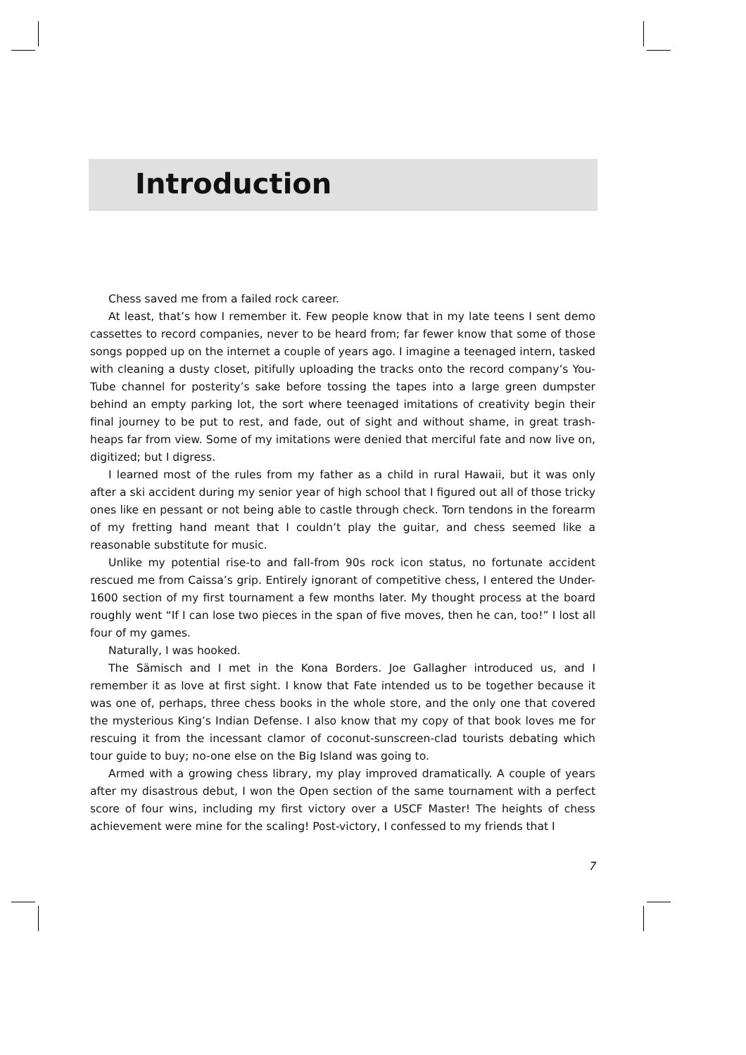Introduction
Chess saved me from a failed rock career.
At least, that’s how I remember it. Few people know that in my late teens I sent demo cassettes to record companies, never to be heard from; far fewer know that some of those songs popped up on the internet a couple of years ago. I imagine a teenaged intern, tasked with cleaning a dusty closet, pitifully uploading the tracks onto the record company’s You-Tube channel for posterity’s sake before tossing the tapes into a large green dumpster behind an empty parking lot, the sort where teenaged imitations of creativity begin their final journey to be put to rest, and fade, out of sight and without shame, in great trash-heaps far from view. Some of my imitations were denied that merciful fate and now live on, digitized; but I digress.
I learned most of the rules from my father as a child in rural Hawaii, but it was only after a ski accident during my senior year of high school that I figured out all of those tricky ones like en pessant or not being able to castle through check. Torn tendons in the forearm of my fretting hand meant that I couldn’t play the guitar, and chess seemed like a reasonable substitute for music.
Unlike my potential rise-to and fall-from 90s rock icon status, no fortunate accident rescued me from Caissa’s grip. Entirely ignorant of competitive chess, I entered the Under-1600 section of my first tournament a few months later. My thought process at the board roughly went “If I can lose two pieces in the span of five moves, then he can, too!” I lost all four of my games.
Naturally, I was hooked.
The Sämisch and I met in the Kona Borders. Joe Gallagher introduced us, and I remember it as love at first sight. I know that Fate intended us to be together because it was one of, perhaps, three chess books in the whole store, and the only one that covered the mysterious King’s Indian Defense. I also know that my copy of that book loves me for rescuing it from the incessant clamor of coconut-sunscreen-clad tourists debating which tour guide to buy; no-one else on the Big Island was going to.
Armed with a growing chess library, my play improved dramatically. A couple of years after my disastrous debut, I won the Open section of the same tournament with a perfect score of four wins, including my first victory over a USCF Master! The heights of chess achievement were mine for the scaling! Post-victory, I confessed to my friends that I
7